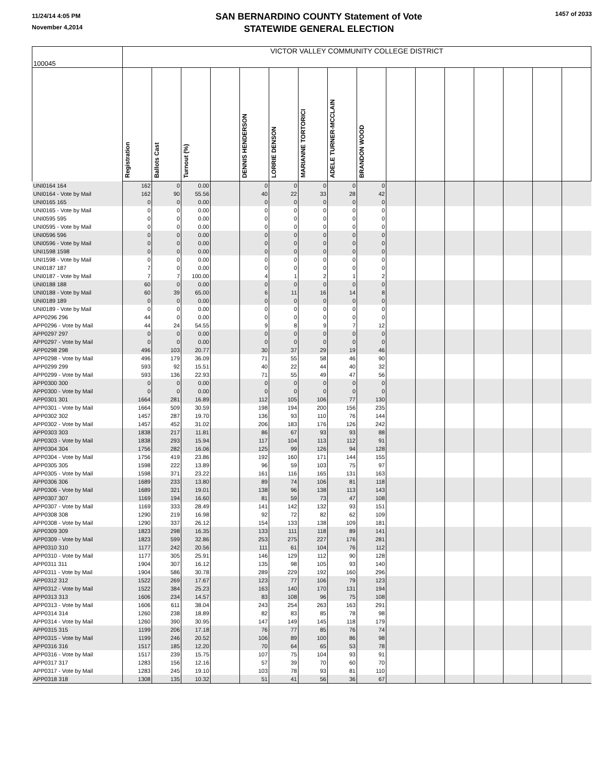11/24/14 4:05 PM
November 4,2014
SAN BERNARDINO COUNTY Statement of Vote
STATEWIDE GENERAL ELECTION
1457 of 2033
| 100045 | VICTOR VALLEY COMMUNITY COLLEGE DISTRICT | | | | | | | | | | | | | | | |
| | Registration | Ballots Cast | Turnout (%) | | DENNIS HENDERSON | LORRIE DENSON | MARIANNE TORTORICI | ADELE TURNER-MCCLAIN | BRANDON WOOD | | | | | | | |
| UNI0164 164 | 162 | 0 | 0.00 | | 0 | 0 | 0 | 0 | 0 | | | | | | | |
| UNI0164 - Vote by Mail | 162 | 90 | 55.56 | | 40 | 22 | 33 | 28 | 42 | | | | | | | |
| UNI0165 165 | 0 | 0 | 0.00 | | 0 | 0 | 0 | 0 | 0 | | | | | | | |
| UNI0165 - Vote by Mail | 0 | 0 | 0.00 | | 0 | 0 | 0 | 0 | 0 | | | | | | | |
| UNI0595 595 | 0 | 0 | 0.00 | | 0 | 0 | 0 | 0 | 0 | | | | | | | |
| UNI0595 - Vote by Mail | 0 | 0 | 0.00 | | 0 | 0 | 0 | 0 | 0 | | | | | | | |
| UNI0596 596 | 0 | 0 | 0.00 | | 0 | 0 | 0 | 0 | 0 | | | | | | | |
| UNI0596 - Vote by Mail | 0 | 0 | 0.00 | | 0 | 0 | 0 | 0 | 0 | | | | | | | |
| UNI1598 1598 | 0 | 0 | 0.00 | | 0 | 0 | 0 | 0 | 0 | | | | | | | |
| UNI1598 - Vote by Mail | 0 | 0 | 0.00 | | 0 | 0 | 0 | 0 | 0 | | | | | | | |
| UNI0187 187 | 7 | 0 | 0.00 | | 0 | 0 | 0 | 0 | 0 | | | | | | | |
| UNI0187 - Vote by Mail | 7 | 7 | 100.00 | | 4 | 1 | 2 | 1 | 2 | | | | | | | |
| UNI0188 188 | 60 | 0 | 0.00 | | 0 | 0 | 0 | 0 | 0 | | | | | | | |
| UNI0188 - Vote by Mail | 60 | 39 | 65.00 | | 6 | 11 | 16 | 14 | 8 | | | | | | | |
| UNI0189 189 | 0 | 0 | 0.00 | | 0 | 0 | 0 | 0 | 0 | | | | | | | |
| UNI0189 - Vote by Mail | 0 | 0 | 0.00 | | 0 | 0 | 0 | 0 | 0 | | | | | | | |
| APP0296 296 | 44 | 0 | 0.00 | | 0 | 0 | 0 | 0 | 0 | | | | | | | |
| APP0296 - Vote by Mail | 44 | 24 | 54.55 | | 9 | 8 | 9 | 7 | 12 | | | | | | | |
| APP0297 297 | 0 | 0 | 0.00 | | 0 | 0 | 0 | 0 | 0 | | | | | | | |
| APP0297 - Vote by Mail | 0 | 0 | 0.00 | | 0 | 0 | 0 | 0 | 0 | | | | | | | |
| APP0298 298 | 496 | 103 | 20.77 | | 30 | 37 | 29 | 19 | 46 | | | | | | | |
| APP0298 - Vote by Mail | 496 | 179 | 36.09 | | 71 | 55 | 58 | 46 | 90 | | | | | | | |
| APP0299 299 | 593 | 92 | 15.51 | | 40 | 22 | 44 | 40 | 32 | | | | | | | |
| APP0299 - Vote by Mail | 593 | 136 | 22.93 | | 71 | 55 | 49 | 47 | 56 | | | | | | | |
| APP0300 300 | 0 | 0 | 0.00 | | 0 | 0 | 0 | 0 | 0 | | | | | | | |
| APP0300 - Vote by Mail | 0 | 0 | 0.00 | | 0 | 0 | 0 | 0 | 0 | | | | | | | |
| APP0301 301 | 1664 | 281 | 16.89 | | 112 | 105 | 106 | 77 | 130 | | | | | | | |
| APP0301 - Vote by Mail | 1664 | 509 | 30.59 | | 198 | 194 | 200 | 156 | 235 | | | | | | | |
| APP0302 302 | 1457 | 287 | 19.70 | | 136 | 93 | 110 | 76 | 144 | | | | | | | |
| APP0302 - Vote by Mail | 1457 | 452 | 31.02 | | 206 | 183 | 176 | 126 | 242 | | | | | | | |
| APP0303 303 | 1838 | 217 | 11.81 | | 86 | 67 | 93 | 93 | 88 | | | | | | | |
| APP0303 - Vote by Mail | 1838 | 293 | 15.94 | | 117 | 104 | 113 | 112 | 91 | | | | | | | |
| APP0304 304 | 1756 | 282 | 16.06 | | 125 | 99 | 126 | 94 | 128 | | | | | | | |
| APP0304 - Vote by Mail | 1756 | 419 | 23.86 | | 192 | 160 | 171 | 144 | 155 | | | | | | | |
| APP0305 305 | 1598 | 222 | 13.89 | | 96 | 59 | 103 | 75 | 97 | | | | | | | |
| APP0305 - Vote by Mail | 1598 | 371 | 23.22 | | 161 | 116 | 165 | 131 | 163 | | | | | | | |
| APP0306 306 | 1689 | 233 | 13.80 | | 89 | 74 | 106 | 81 | 118 | | | | | | | |
| APP0306 - Vote by Mail | 1689 | 321 | 19.01 | | 138 | 96 | 138 | 113 | 143 | | | | | | | |
| APP0307 307 | 1169 | 194 | 16.60 | | 81 | 59 | 73 | 47 | 108 | | | | | | | |
| APP0307 - Vote by Mail | 1169 | 333 | 28.49 | | 141 | 142 | 132 | 93 | 151 | | | | | | | |
| APP0308 308 | 1290 | 219 | 16.98 | | 92 | 72 | 82 | 62 | 109 | | | | | | | |
| APP0308 - Vote by Mail | 1290 | 337 | 26.12 | | 154 | 133 | 138 | 109 | 181 | | | | | | | |
| APP0309 309 | 1823 | 298 | 16.35 | | 133 | 111 | 118 | 89 | 141 | | | | | | | |
| APP0309 - Vote by Mail | 1823 | 599 | 32.86 | | 253 | 275 | 227 | 176 | 281 | | | | | | | |
| APP0310 310 | 1177 | 242 | 20.56 | | 111 | 61 | 104 | 76 | 112 | | | | | | | |
| APP0310 - Vote by Mail | 1177 | 305 | 25.91 | | 146 | 129 | 112 | 90 | 128 | | | | | | | |
| APP0311 311 | 1904 | 307 | 16.12 | | 135 | 98 | 105 | 93 | 140 | | | | | | | |
| APP0311 - Vote by Mail | 1904 | 586 | 30.78 | | 289 | 229 | 192 | 160 | 296 | | | | | | | |
| APP0312 312 | 1522 | 269 | 17.67 | | 123 | 77 | 106 | 79 | 123 | | | | | | | |
| APP0312 - Vote by Mail | 1522 | 384 | 25.23 | | 163 | 140 | 170 | 131 | 194 | | | | | | | |
| APP0313 313 | 1606 | 234 | 14.57 | | 83 | 108 | 96 | 75 | 108 | | | | | | | |
| APP0313 - Vote by Mail | 1606 | 611 | 38.04 | | 243 | 254 | 263 | 163 | 291 | | | | | | | |
| APP0314 314 | 1260 | 238 | 18.89 | | 82 | 83 | 85 | 78 | 98 | | | | | | | |
| APP0314 - Vote by Mail | 1260 | 390 | 30.95 | | 147 | 149 | 145 | 118 | 179 | | | | | | | |
| APP0315 315 | 1199 | 206 | 17.18 | | 76 | 77 | 85 | 76 | 74 | | | | | | | |
| APP0315 - Vote by Mail | 1199 | 246 | 20.52 | | 106 | 89 | 100 | 86 | 98 | | | | | | | |
| APP0316 316 | 1517 | 185 | 12.20 | | 70 | 64 | 65 | 53 | 78 | | | | | | | |
| APP0316 - Vote by Mail | 1517 | 239 | 15.75 | | 107 | 75 | 104 | 93 | 91 | | | | | | | |
| APP0317 317 | 1283 | 156 | 12.16 | | 57 | 39 | 70 | 60 | 70 | | | | | | | |
| APP0317 - Vote by Mail | 1283 | 245 | 19.10 | | 103 | 78 | 93 | 81 | 110 | | | | | | | |
| APP0318 318 | 1308 | 135 | 10.32 | | 51 | 41 | 56 | 36 | 67 | | | | | | | |